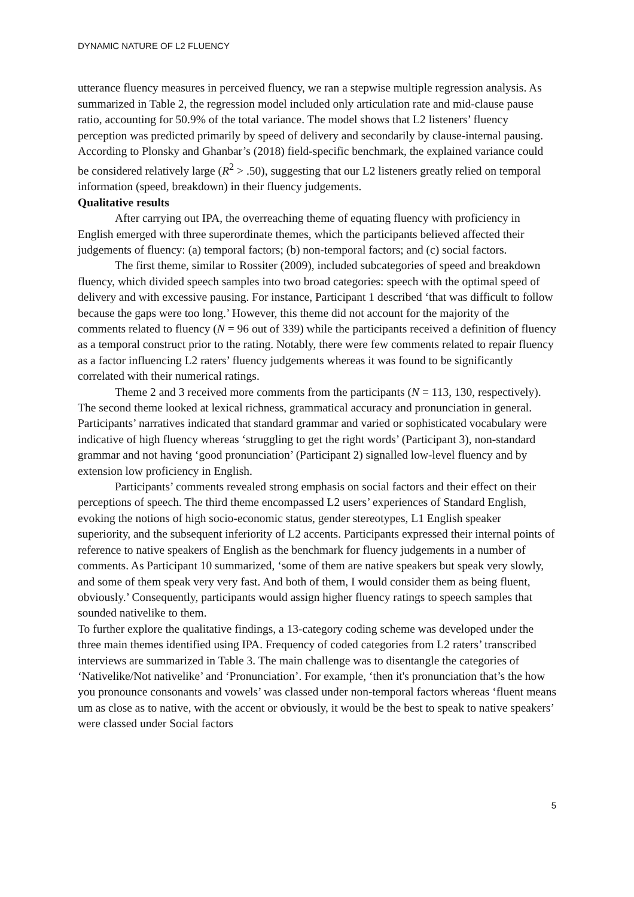DYNAMIC NATURE OF L2 FLUENCY
utterance fluency measures in perceived fluency, we ran a stepwise multiple regression analysis. As summarized in Table 2, the regression model included only articulation rate and mid-clause pause ratio, accounting for 50.9% of the total variance. The model shows that L2 listeners’ fluency perception was predicted primarily by speed of delivery and secondarily by clause-internal pausing. According to Plonsky and Ghanbar’s (2018) field-specific benchmark, the explained variance could be considered relatively large (R<sup>2</sup> > .50), suggesting that our L2 listeners greatly relied on temporal information (speed, breakdown) in their fluency judgements.
Qualitative results
After carrying out IPA, the overreaching theme of equating fluency with proficiency in English emerged with three superordinate themes, which the participants believed affected their judgements of fluency: (a) temporal factors; (b) non-temporal factors; and (c) social factors.
The first theme, similar to Rossiter (2009), included subcategories of speed and breakdown fluency, which divided speech samples into two broad categories: speech with the optimal speed of delivery and with excessive pausing. For instance, Participant 1 described ‘that was difficult to follow because the gaps were too long.’ However, this theme did not account for the majority of the comments related to fluency (N = 96 out of 339) while the participants received a definition of fluency as a temporal construct prior to the rating. Notably, there were few comments related to repair fluency as a factor influencing L2 raters’ fluency judgements whereas it was found to be significantly correlated with their numerical ratings.
Theme 2 and 3 received more comments from the participants (N = 113, 130, respectively). The second theme looked at lexical richness, grammatical accuracy and pronunciation in general. Participants’ narratives indicated that standard grammar and varied or sophisticated vocabulary were indicative of high fluency whereas ‘struggling to get the right words’ (Participant 3), non-standard grammar and not having ‘good pronunciation’ (Participant 2) signalled low-level fluency and by extension low proficiency in English.
Participants’ comments revealed strong emphasis on social factors and their effect on their perceptions of speech. The third theme encompassed L2 users’ experiences of Standard English, evoking the notions of high socio-economic status, gender stereotypes, L1 English speaker superiority, and the subsequent inferiority of L2 accents. Participants expressed their internal points of reference to native speakers of English as the benchmark for fluency judgements in a number of comments. As Participant 10 summarized, ‘some of them are native speakers but speak very slowly, and some of them speak very very fast. And both of them, I would consider them as being fluent, obviously.’ Consequently, participants would assign higher fluency ratings to speech samples that sounded nativelike to them.
To further explore the qualitative findings, a 13-category coding scheme was developed under the three main themes identified using IPA. Frequency of coded categories from L2 raters’ transcribed interviews are summarized in Table 3. The main challenge was to disentangle the categories of ‘Nativelike/Not nativelike’ and ‘Pronunciation’. For example, ‘then it's pronunciation that’s the how you pronounce consonants and vowels’ was classed under non-temporal factors whereas ‘fluent means um as close as to native, with the accent or obviously, it would be the best to speak to native speakers’ were classed under Social factors
5